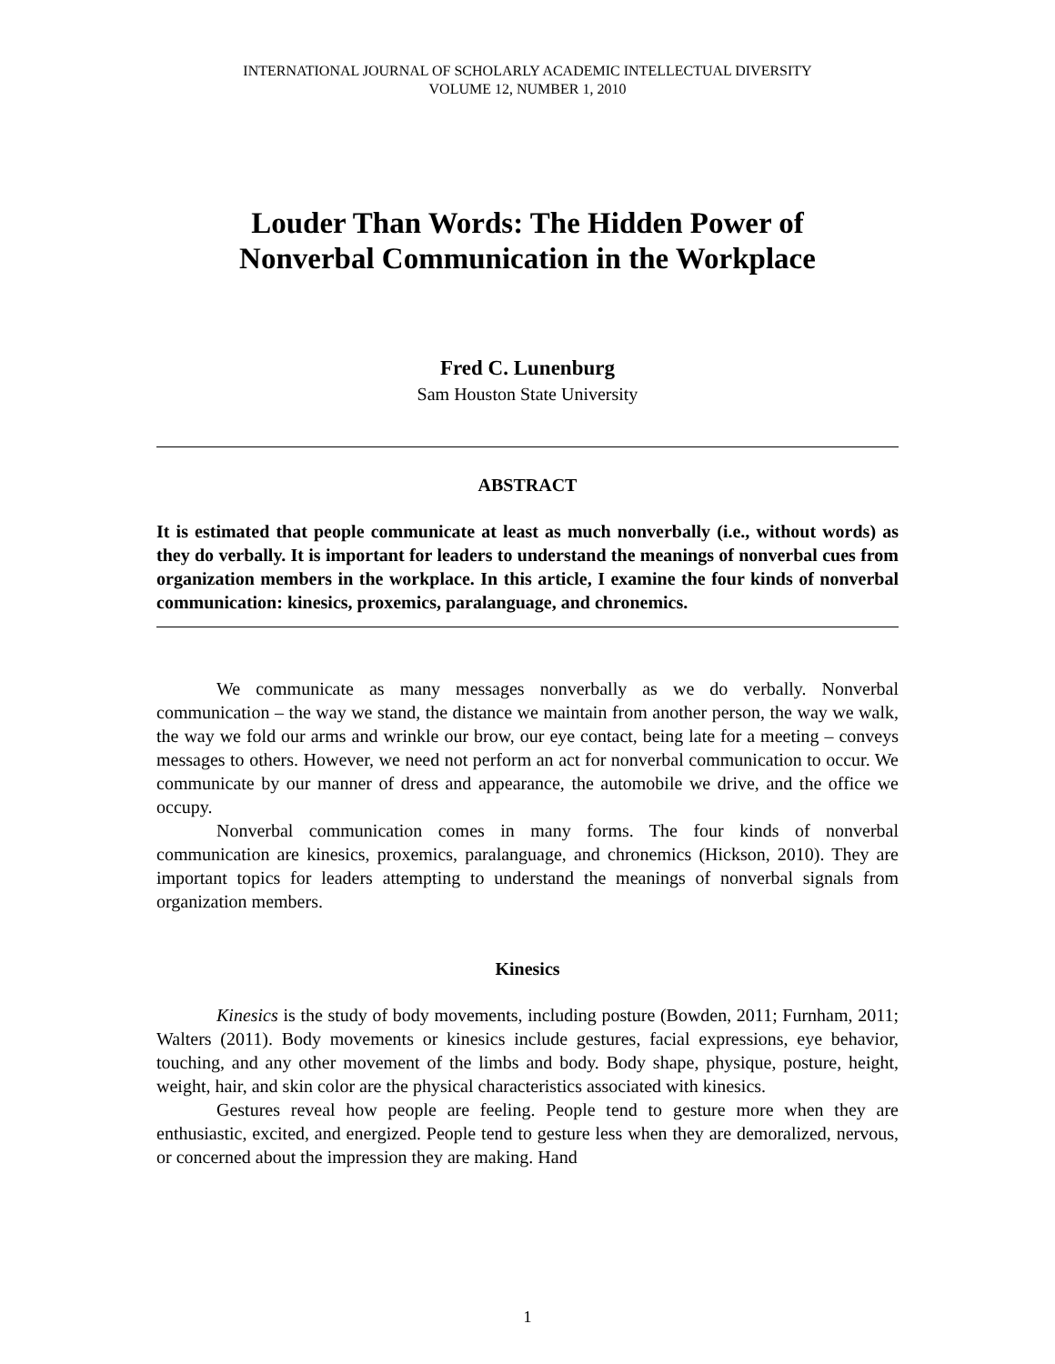INTERNATIONAL JOURNAL OF SCHOLARLY ACADEMIC INTELLECTUAL DIVERSITY
VOLUME 12, NUMBER 1, 2010
Louder Than Words: The Hidden Power of
Nonverbal Communication in the Workplace
Fred C. Lunenburg
Sam Houston State University
ABSTRACT
It is estimated that people communicate at least as much nonverbally (i.e., without words) as they do verbally. It is important for leaders to understand the meanings of nonverbal cues from organization members in the workplace. In this article, I examine the four kinds of nonverbal communication: kinesics, proxemics, paralanguage, and chronemics.
We communicate as many messages nonverbally as we do verbally. Nonverbal communication – the way we stand, the distance we maintain from another person, the way we walk, the way we fold our arms and wrinkle our brow, our eye contact, being late for a meeting – conveys messages to others. However, we need not perform an act for nonverbal communication to occur. We communicate by our manner of dress and appearance, the automobile we drive, and the office we occupy.
Nonverbal communication comes in many forms. The four kinds of nonverbal communication are kinesics, proxemics, paralanguage, and chronemics (Hickson, 2010). They are important topics for leaders attempting to understand the meanings of nonverbal signals from organization members.
Kinesics
Kinesics is the study of body movements, including posture (Bowden, 2011; Furnham, 2011; Walters (2011). Body movements or kinesics include gestures, facial expressions, eye behavior, touching, and any other movement of the limbs and body. Body shape, physique, posture, height, weight, hair, and skin color are the physical characteristics associated with kinesics.
Gestures reveal how people are feeling. People tend to gesture more when they are enthusiastic, excited, and energized. People tend to gesture less when they are demoralized, nervous, or concerned about the impression they are making. Hand
1